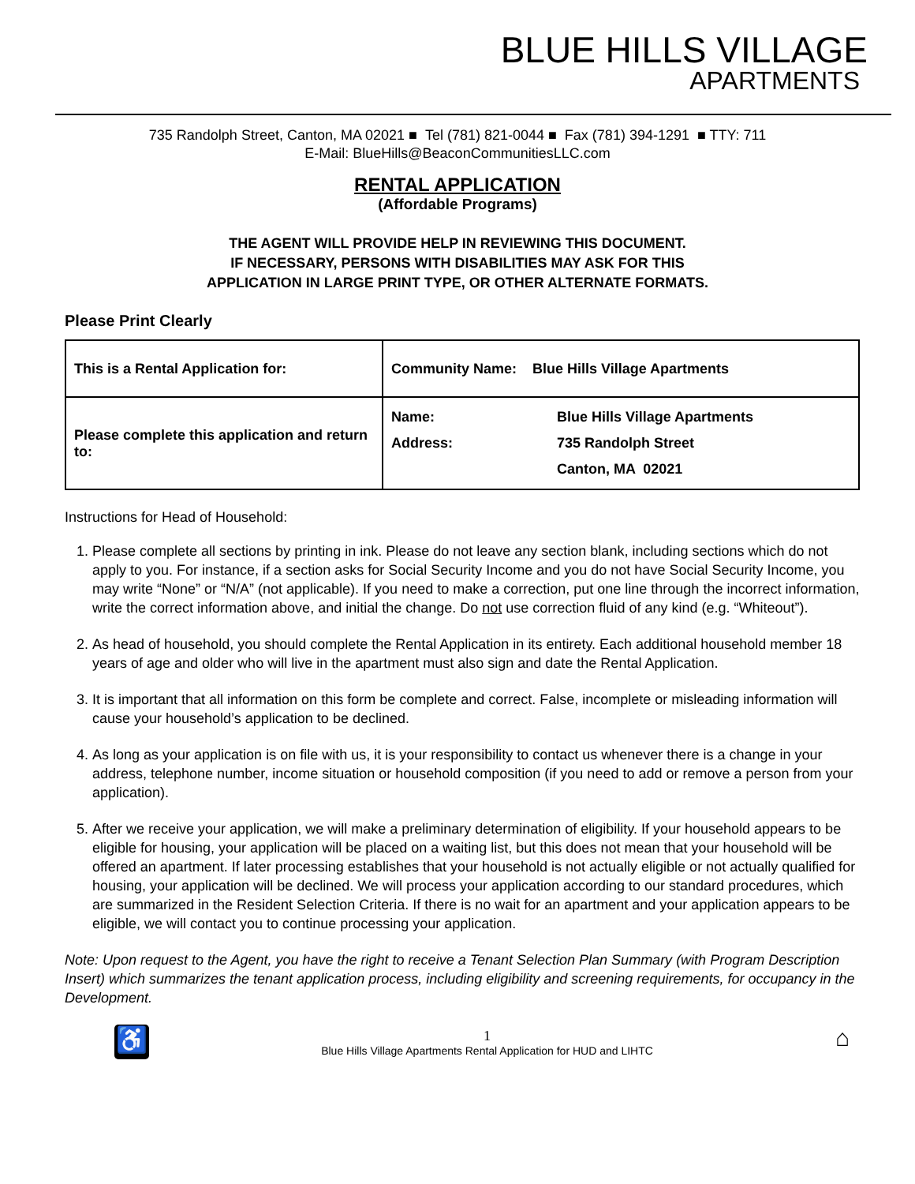BLUE HILLS VILLAGE
APARTMENTS
735 Randolph Street, Canton, MA 02021 ■ Tel (781) 821-0044 ■ Fax (781) 394-1291 ■ TTY: 711
E-Mail: BlueHills@BeaconCommunitiesLLC.com
RENTAL APPLICATION
(Affordable Programs)
THE AGENT WILL PROVIDE HELP IN REVIEWING THIS DOCUMENT.
IF NECESSARY, PERSONS WITH DISABILITIES MAY ASK FOR THIS
APPLICATION IN LARGE PRINT TYPE, OR OTHER ALTERNATE FORMATS.
Please Print Clearly
| This is a Rental Application for: | Community Name: Blue Hills Village Apartments | |
| Please complete this application and return to: | Name: Address: | Blue Hills Village Apartments 735 Randolph Street Canton, MA 02021 |
Instructions for Head of Household:
1. Please complete all sections by printing in ink. Please do not leave any section blank, including sections which do not apply to you. For instance, if a section asks for Social Security Income and you do not have Social Security Income, you may write “None” or “N/A” (not applicable). If you need to make a correction, put one line through the incorrect information, write the correct information above, and initial the change. Do not use correction fluid of any kind (e.g. “Whiteout”).
2. As head of household, you should complete the Rental Application in its entirety. Each additional household member 18 years of age and older who will live in the apartment must also sign and date the Rental Application.
3. It is important that all information on this form be complete and correct. False, incomplete or misleading information will cause your household’s application to be declined.
4. As long as your application is on file with us, it is your responsibility to contact us whenever there is a change in your address, telephone number, income situation or household composition (if you need to add or remove a person from your application).
5. After we receive your application, we will make a preliminary determination of eligibility. If your household appears to be eligible for housing, your application will be placed on a waiting list, but this does not mean that your household will be offered an apartment. If later processing establishes that your household is not actually eligible or not actually qualified for housing, your application will be declined. We will process your application according to our standard procedures, which are summarized in the Resident Selection Criteria. If there is no wait for an apartment and your application appears to be eligible, we will contact you to continue processing your application.
Note: Upon request to the Agent, you have the right to receive a Tenant Selection Plan Summary (with Program Description Insert) which summarizes the tenant application process, including eligibility and screening requirements, for occupancy in the Development.
♿
1
Blue Hills Village Apartments Rental Application for HUD and LIHTC
⌂